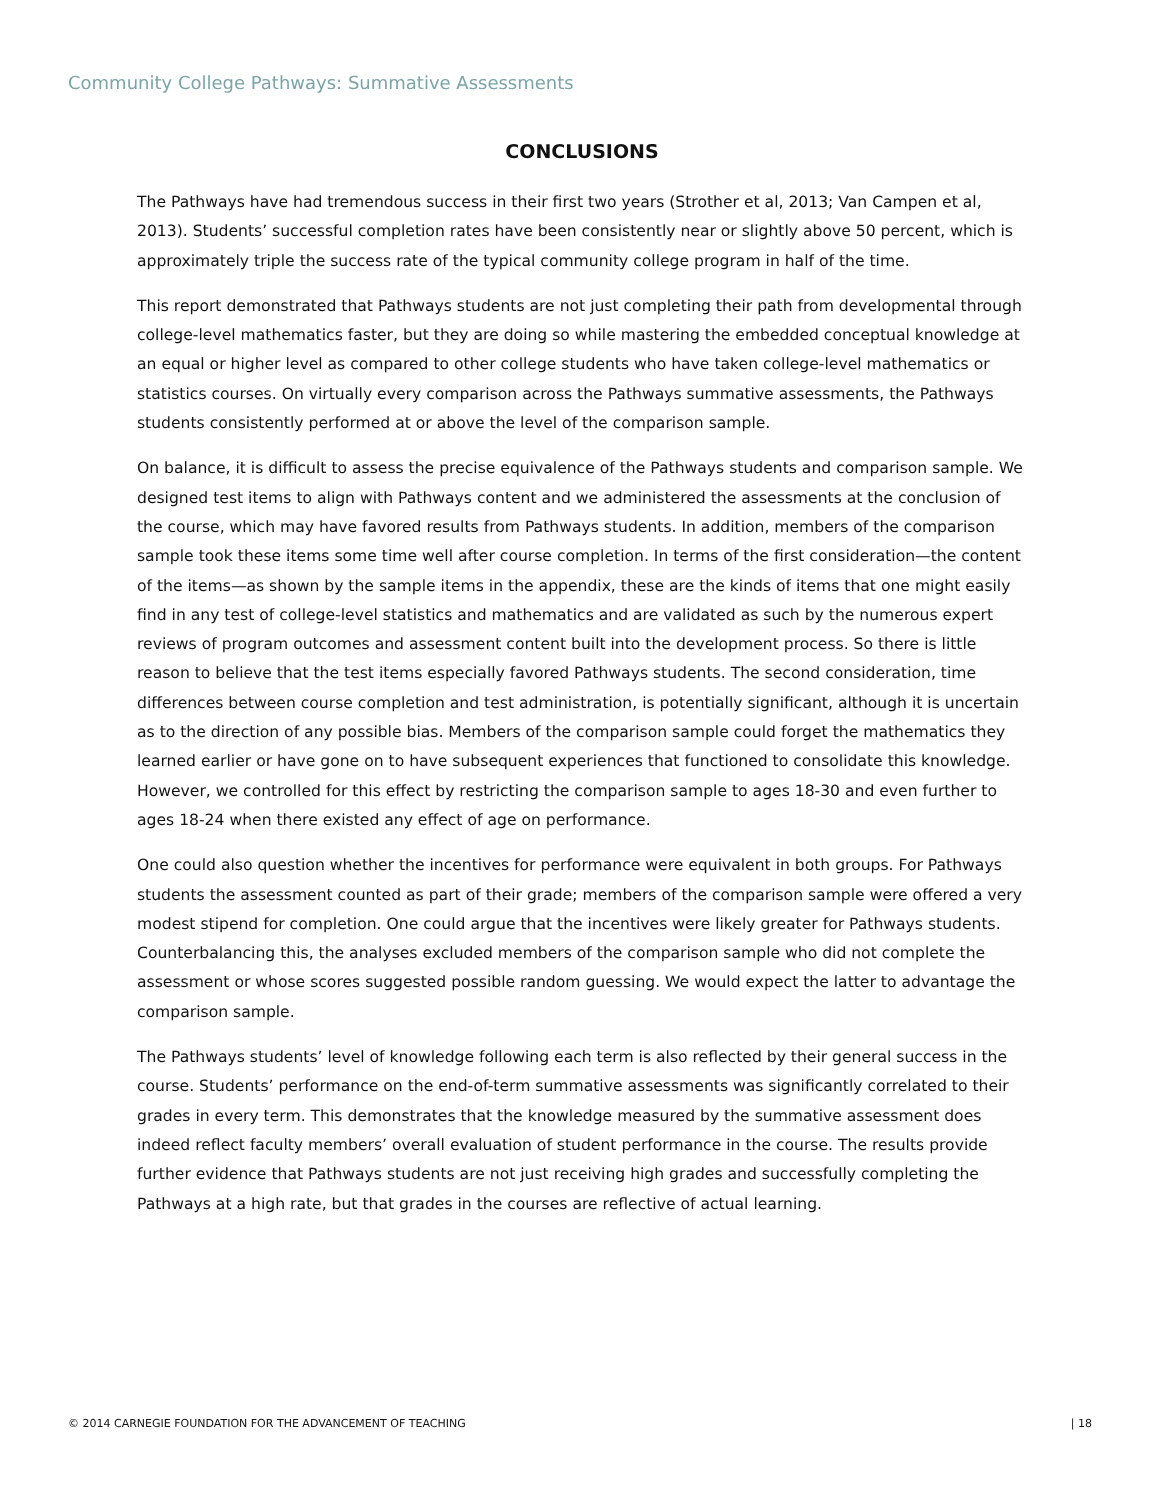Community College Pathways: Summative Assessments
CONCLUSIONS
The Pathways have had tremendous success in their first two years (Strother et al, 2013; Van Campen et al, 2013). Students’ successful completion rates have been consistently near or slightly above 50 percent, which is approximately triple the success rate of the typical community college program in half of the time.
This report demonstrated that Pathways students are not just completing their path from developmental through college-level mathematics faster, but they are doing so while mastering the embedded conceptual knowledge at an equal or higher level as compared to other college students who have taken college-level mathematics or statistics courses. On virtually every comparison across the Pathways summative assessments, the Pathways students consistently performed at or above the level of the comparison sample.
On balance, it is difficult to assess the precise equivalence of the Pathways students and comparison sample. We designed test items to align with Pathways content and we administered the assessments at the conclusion of the course, which may have favored results from Pathways students. In addition, members of the comparison sample took these items some time well after course completion. In terms of the first consideration—the content of the items—as shown by the sample items in the appendix, these are the kinds of items that one might easily find in any test of college-level statistics and mathematics and are validated as such by the numerous expert reviews of program outcomes and assessment content built into the development process. So there is little reason to believe that the test items especially favored Pathways students. The second consideration, time differences between course completion and test administration, is potentially significant, although it is uncertain as to the direction of any possible bias. Members of the comparison sample could forget the mathematics they learned earlier or have gone on to have subsequent experiences that functioned to consolidate this knowledge. However, we controlled for this effect by restricting the comparison sample to ages 18-30 and even further to ages 18-24 when there existed any effect of age on performance.
One could also question whether the incentives for performance were equivalent in both groups. For Pathways students the assessment counted as part of their grade; members of the comparison sample were offered a very modest stipend for completion. One could argue that the incentives were likely greater for Pathways students. Counterbalancing this, the analyses excluded members of the comparison sample who did not complete the assessment or whose scores suggested possible random guessing. We would expect the latter to advantage the comparison sample.
The Pathways students’ level of knowledge following each term is also reflected by their general success in the course. Students’ performance on the end-of-term summative assessments was significantly correlated to their grades in every term. This demonstrates that the knowledge measured by the summative assessment does indeed reflect faculty members’ overall evaluation of student performance in the course. The results provide further evidence that Pathways students are not just receiving high grades and successfully completing the Pathways at a high rate, but that grades in the courses are reflective of actual learning.
© 2014 CARNEGIE FOUNDATION FOR THE ADVANCEMENT OF TEACHING | 18